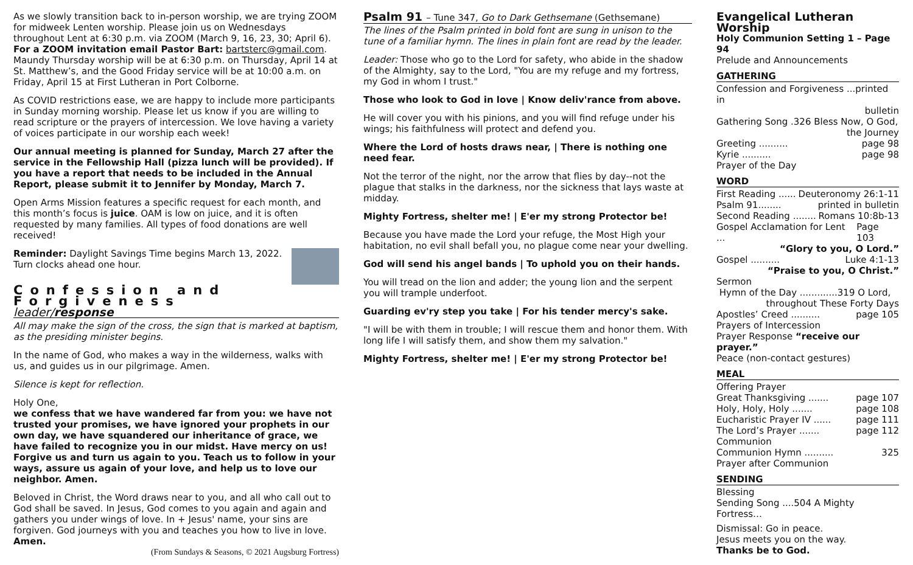As we slowly transition back to in-person worship, we are trying ZOOM for midweek Lenten worship. Please join us on Wednesdays throughout Lent at 6:30 p.m. via ZOOM (March 9, 16, 23, 30; April 6). For a ZOOM invitation email Pastor Bart: bartsterc@gmail.com. Maundy Thursday worship will be at 6:30 p.m. on Thursday, April 14 at St. Matthew’s, and the Good Friday service will be at 10:00 a.m. on Friday, April 15 at First Lutheran in Port Colborne.
As COVID restrictions ease, we are happy to include more participants in Sunday morning worship. Please let us know if you are willing to read scripture or the prayers of intercession. We love having a variety of voices participate in our worship each week!
Our annual meeting is planned for Sunday, March 27 after the service in the Fellowship Hall (pizza lunch will be provided). If you have a report that needs to be included in the Annual Report, please submit it to Jennifer by Monday, March 7.
Open Arms Mission features a specific request for each month, and this month’s focus is juice. OAM is low on juice, and it is often requested by many families. All types of food donations are well received!
Reminder: Daylight Savings Time begins March 13, 2022. Turn clocks ahead one hour.
Confession and Forgiveness
leader/response
All may make the sign of the cross, the sign that is marked at baptism, as the presiding minister begins.
In the name of God, who makes a way in the wilderness, walks with us, and guides us in our pilgrimage. Amen.
Silence is kept for reflection.
Holy One,
we confess that we have wandered far from you: we have not trusted your promises, we have ignored your prophets in our own day, we have squandered our inheritance of grace, we have failed to recognize you in our midst. Have mercy on us! Forgive us and turn us again to you. Teach us to follow in your ways, assure us again of your love, and help us to love our neighbor. Amen.
Beloved in Christ, the Word draws near to you, and all who call out to God shall be saved. In Jesus, God comes to you again and again and gathers you under wings of love. In + Jesus' name, your sins are forgiven. God journeys with you and teaches you how to live in love. Amen.
(From Sundays & Seasons, © 2021 Augsburg Fortress)
Psalm 91 – Tune 347, Go to Dark Gethsemane (Gethsemane)
The lines of the Psalm printed in bold font are sung in unison to the tune of a familiar hymn. The lines in plain font are read by the leader.
Leader: Those who go to the Lord for safety, who abide in the shadow of the Almighty, say to the Lord, "You are my refuge and my fortress, my God in whom I trust."
Those who look to God in love | Know deliv'rance from above.
He will cover you with his pinions, and you will find refuge under his wings; his faithfulness will protect and defend you.
Where the Lord of hosts draws near, | There is nothing one need fear.
Not the terror of the night, nor the arrow that flies by day--not the plague that stalks in the darkness, nor the sickness that lays waste at midday.
Mighty Fortress, shelter me! | E'er my strong Protector be!
Because you have made the Lord your refuge, the Most High your habitation, no evil shall befall you, no plague come near your dwelling.
God will send his angel bands | To uphold you on their hands.
You will tread on the lion and adder; the young lion and the serpent you will trample underfoot.
Guarding ev'ry step you take | For his tender mercy's sake.
"I will be with them in trouble; I will rescue them and honor them. With long life I will satisfy them, and show them my salvation."
Mighty Fortress, shelter me! | E'er my strong Protector be!
Evangelical Lutheran Worship
Holy Communion Setting 1 – Page 94
Prelude and Announcements
GATHERING
Confession and Forgiveness ...printed in
bulletin
Gathering Song .326 Bless Now, O God,
the Journey
Greeting .......... page 98
Kyrie .......... page 98
Prayer of the Day
WORD
First Reading ...... Deuteronomy 26:1-11
Psalm 91........ printed in bulletin
Second Reading ........ Romans 10:8b-13
Gospel Acclamation for Lent ... Page 103
“Glory to you, O Lord.”
Gospel .......... Luke 4:1-13
“Praise to you, O Christ.”
Sermon
Hymn of the Day .............319 O Lord,
throughout These Forty Days
Apostles’ Creed .......... page 105
Prayers of Intercession
Prayer Response “receive our prayer.”
Peace (non-contact gestures)
MEAL
Offering Prayer
Great Thanksgiving ....... page 107
Holy, Holy, Holy ....... page 108
Eucharistic Prayer IV ...... page 111
The Lord’s Prayer ....... page 112
Communion
Communion Hymn .......... 325
Prayer after Communion
SENDING
Blessing
Sending Song ....504 A Mighty Fortress…
Dismissal: Go in peace.
Jesus meets you on the way.
Thanks be to God.